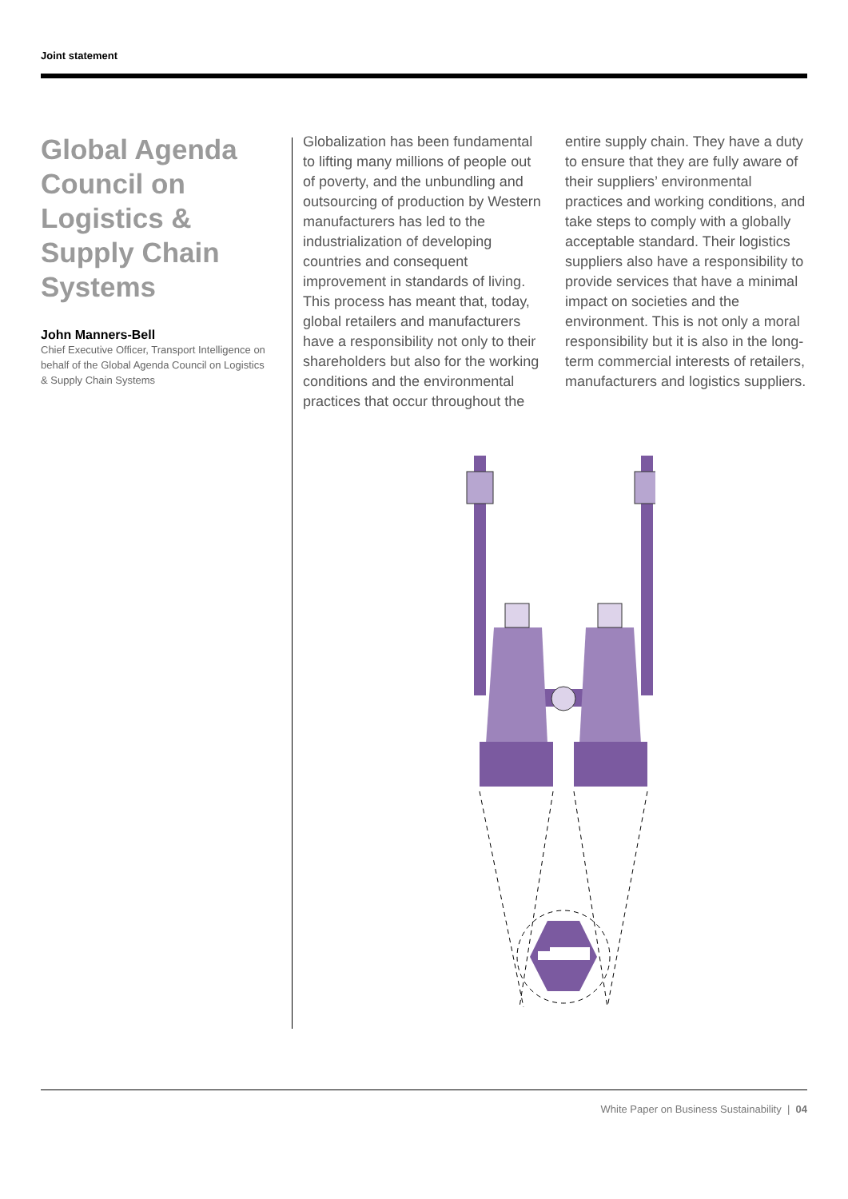Joint statement
Global Agenda Council on Logistics & Supply Chain Systems
John Manners-Bell
Chief Executive Officer, Transport Intelligence on behalf of the Global Agenda Council on Logistics & Supply Chain Systems
Globalization has been fundamental to lifting many millions of people out of poverty, and the unbundling and outsourcing of production by Western manufacturers has led to the industrialization of developing countries and consequent improvement in standards of living. This process has meant that, today, global retailers and manufacturers have a responsibility not only to their shareholders but also for the working conditions and the environmental practices that occur throughout the entire supply chain. They have a duty to ensure that they are fully aware of their suppliers’ environmental practices and working conditions, and take steps to comply with a globally acceptable standard. Their logistics suppliers also have a responsibility to provide services that have a minimal impact on societies and the environment. This is not only a moral responsibility but it is also in the long-term commercial interests of retailers, manufacturers and logistics suppliers.
White Paper on Business Sustainability | 04